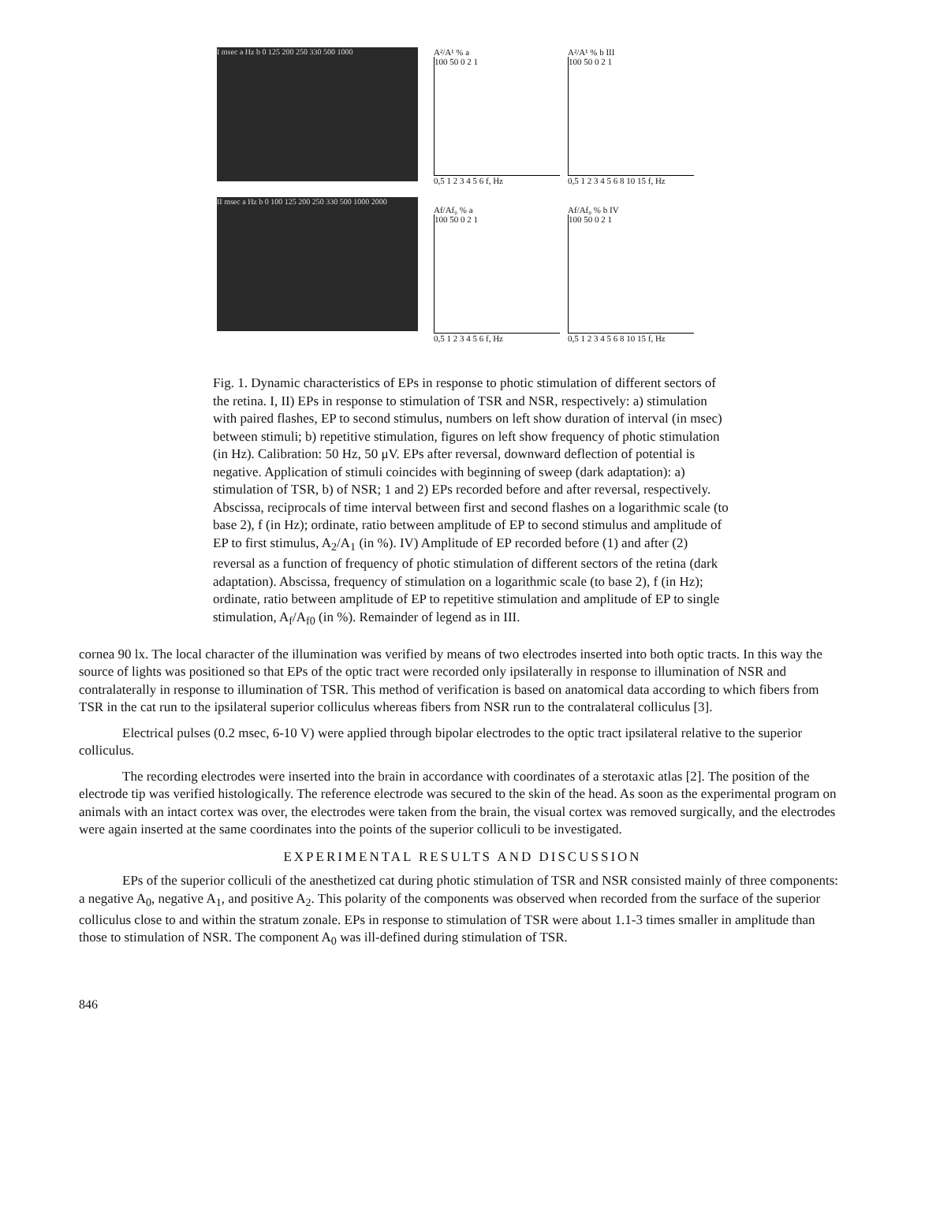I msec a Hz b 0 125 200 250 330 500 1000
II msec a Hz b 0 100 125 200 250 330 500 1000 2000
A²/A¹ % a
100 50 0 2 1
0,5 1 2 3 4 5 6 f, Hz
A²/A¹ % b III
100 50 0 2 1
0,5 1 2 3 4 5 6 8 10 15 f, Hz
Af/Af₀ % a
100 50 0 2 1
0,5 1 2 3 4 5 6 f, Hz
Af/Af₀ % b IV
100 50 0 2 1
0,5 1 2 3 4 5 6 8 10 15 f, Hz
Fig. 1. Dynamic characteristics of EPs in response to photic stimulation of different sectors of the retina. I, II) EPs in response to stimulation of TSR and NSR, respectively: a) stimulation with paired flashes, EP to second stimulus, numbers on left show duration of interval (in msec) between stimuli; b) repetitive stimulation, figures on left show frequency of photic stimulation (in Hz). Calibration: 50 Hz, 50 μV. EPs after reversal, downward deflection of potential is negative. Application of stimuli coincides with beginning of sweep (dark adaptation): a) stimulation of TSR, b) of NSR; 1 and 2) EPs recorded before and after reversal, respectively. Abscissa, reciprocals of time interval between first and second flashes on a logarithmic scale (to base 2), f (in Hz); ordinate, ratio between amplitude of EP to second stimulus and amplitude of EP to first stimulus, A<sub>2</sub>/A<sub>1</sub> (in %). IV) Amplitude of EP recorded before (1) and after (2) reversal as a function of frequency of photic stimulation of different sectors of the retina (dark adaptation). Abscissa, frequency of stimulation on a logarithmic scale (to base 2), f (in Hz); ordinate, ratio between amplitude of EP to repetitive stimulation and amplitude of EP to single stimulation, A<sub>f</sub>/A<sub>f0</sub> (in %). Remainder of legend as in III.
cornea 90 lx. The local character of the illumination was verified by means of two electrodes inserted into both optic tracts. In this way the source of lights was positioned so that EPs of the optic tract were recorded only ipsilaterally in response to illumination of NSR and contralaterally in response to illumination of TSR. This method of verification is based on anatomical data according to which fibers from TSR in the cat run to the ipsilateral superior colliculus whereas fibers from NSR run to the contralateral colliculus [3].
Electrical pulses (0.2 msec, 6-10 V) were applied through bipolar electrodes to the optic tract ipsilateral relative to the superior colliculus.
The recording electrodes were inserted into the brain in accordance with coordinates of a sterotaxic atlas [2]. The position of the electrode tip was verified histologically. The reference electrode was secured to the skin of the head. As soon as the experimental program on animals with an intact cortex was over, the electrodes were taken from the brain, the visual cortex was removed surgically, and the electrodes were again inserted at the same coordinates into the points of the superior colliculi to be investigated.
EXPERIMENTAL RESULTS AND DISCUSSION
EPs of the superior colliculi of the anesthetized cat during photic stimulation of TSR and NSR consisted mainly of three components: a negative A<sub>0</sub>, negative A<sub>1</sub>, and positive A<sub>2</sub>. This polarity of the components was observed when recorded from the surface of the superior colliculus close to and within the stratum zonale. EPs in response to stimulation of TSR were about 1.1-3 times smaller in amplitude than those to stimulation of NSR. The component A<sub>0</sub> was ill-defined during stimulation of TSR.
846